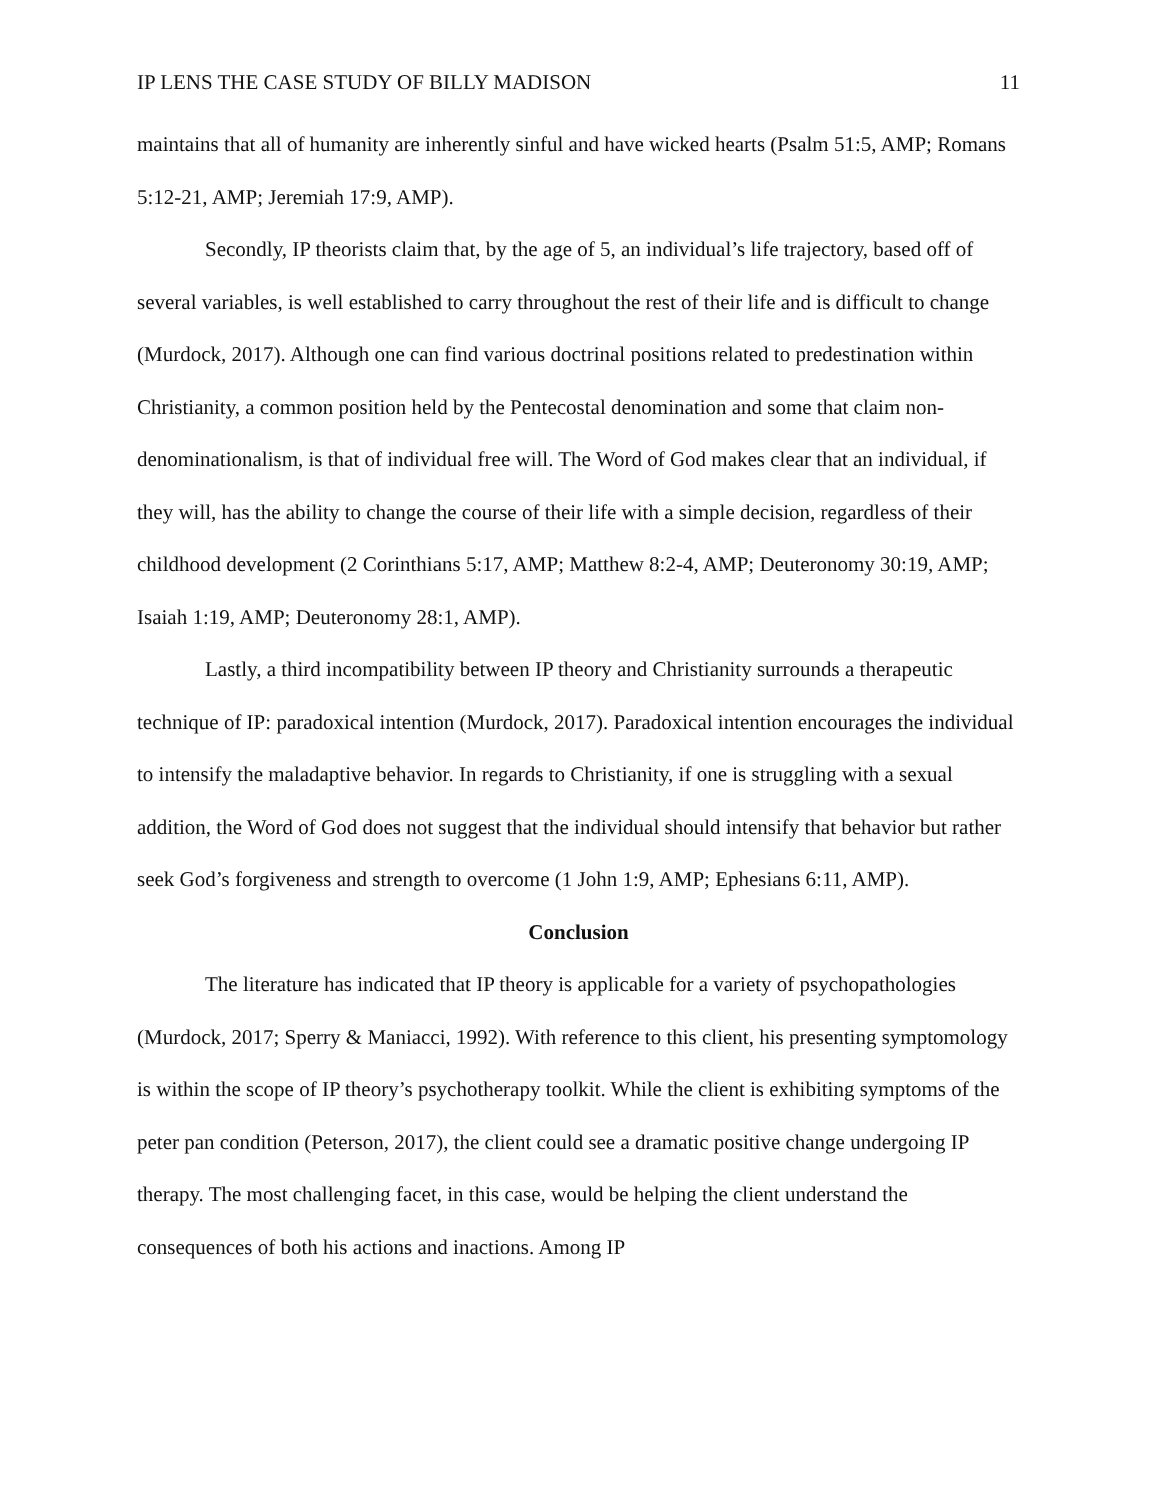IP LENS THE CASE STUDY OF BILLY MADISON 11
maintains that all of humanity are inherently sinful and have wicked hearts (Psalm 51:5, AMP; Romans 5:12-21, AMP; Jeremiah 17:9, AMP).
Secondly, IP theorists claim that, by the age of 5, an individual’s life trajectory, based off of several variables, is well established to carry throughout the rest of their life and is difficult to change (Murdock, 2017). Although one can find various doctrinal positions related to predestination within Christianity, a common position held by the Pentecostal denomination and some that claim non-denominationalism, is that of individual free will. The Word of God makes clear that an individual, if they will, has the ability to change the course of their life with a simple decision, regardless of their childhood development (2 Corinthians 5:17, AMP; Matthew 8:2-4, AMP; Deuteronomy 30:19, AMP; Isaiah 1:19, AMP; Deuteronomy 28:1, AMP).
Lastly, a third incompatibility between IP theory and Christianity surrounds a therapeutic technique of IP: paradoxical intention (Murdock, 2017). Paradoxical intention encourages the individual to intensify the maladaptive behavior. In regards to Christianity, if one is struggling with a sexual addition, the Word of God does not suggest that the individual should intensify that behavior but rather seek God’s forgiveness and strength to overcome (1 John 1:9, AMP; Ephesians 6:11, AMP).
Conclusion
The literature has indicated that IP theory is applicable for a variety of psychopathologies (Murdock, 2017; Sperry & Maniacci, 1992). With reference to this client, his presenting symptomology is within the scope of IP theory’s psychotherapy toolkit. While the client is exhibiting symptoms of the peter pan condition (Peterson, 2017), the client could see a dramatic positive change undergoing IP therapy. The most challenging facet, in this case, would be helping the client understand the consequences of both his actions and inactions. Among IP